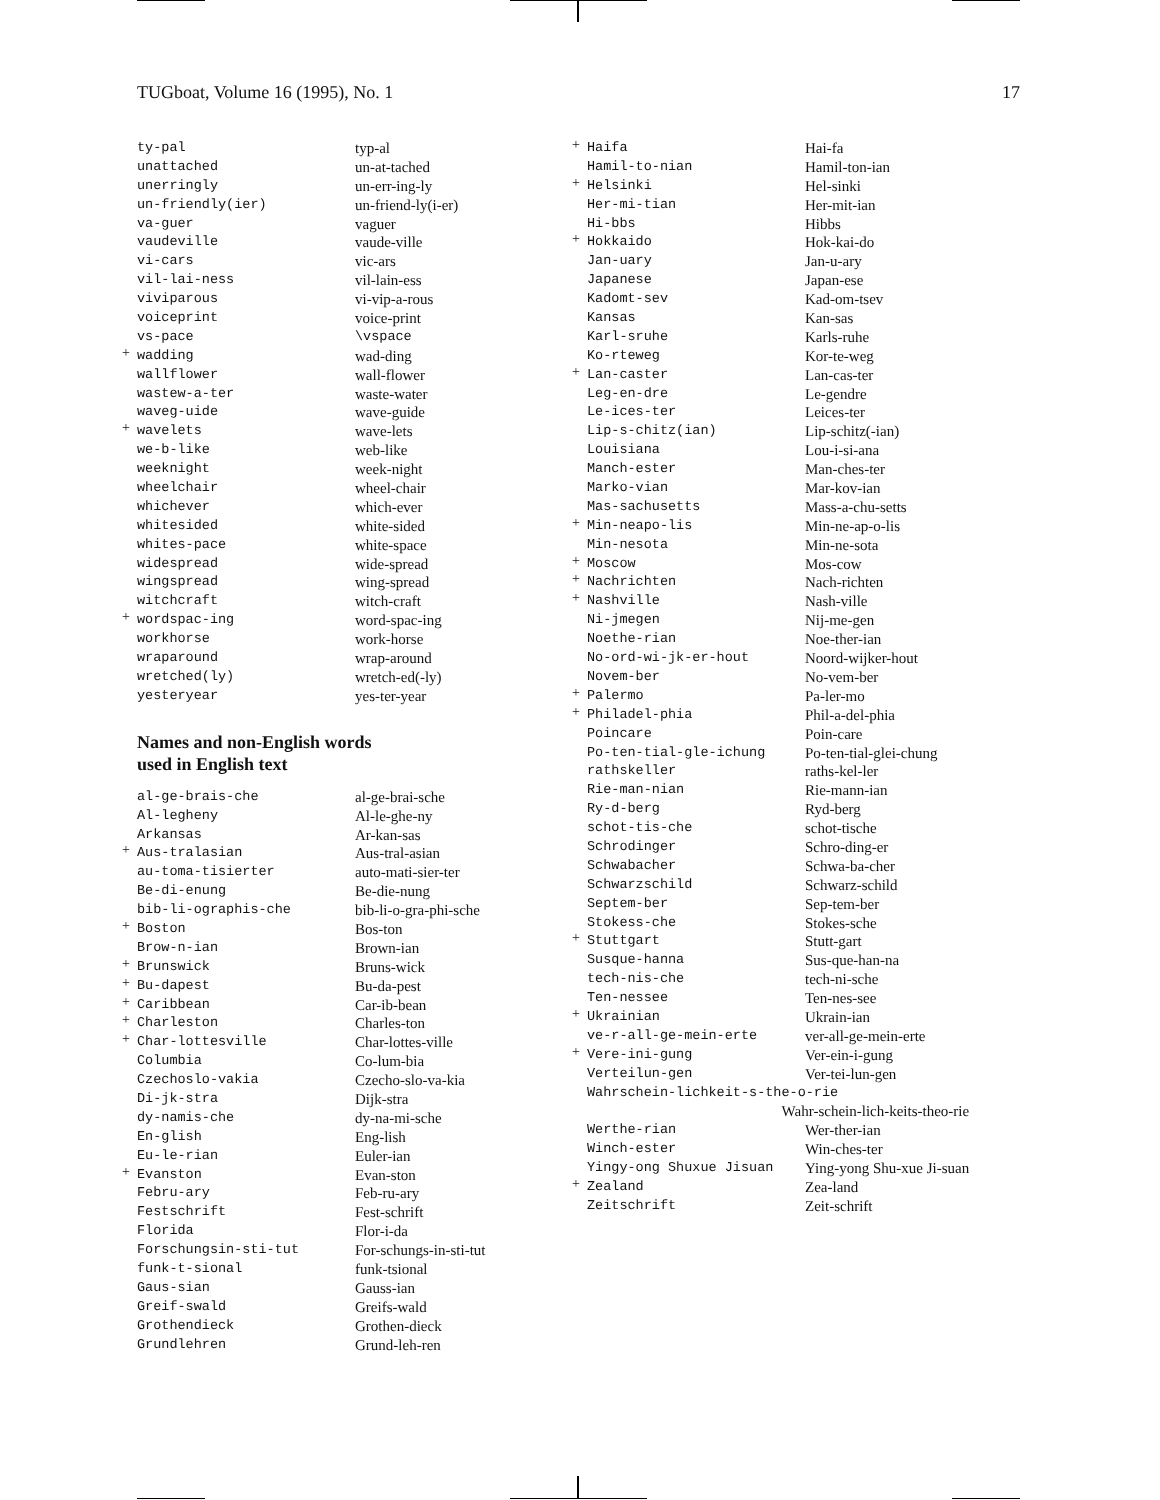TUGboat, Volume 16 (1995), No. 1 17
| ty-pal | typ-al |
| unattached | un-at-tached |
| unerringly | un-err-ing-ly |
| un-friendly(ier) | un-friend-ly(i-er) |
| va-guer | vaguer |
| vaudeville | vaude-ville |
| vi-cars | vic-ars |
| vil-lai-ness | vil-lain-ess |
| viviparous | vi-vip-a-rous |
| voiceprint | voice-print |
| vs-pace | \vspace |
| + wadding | wad-ding |
| wallflower | wall-flower |
| wastew-a-ter | waste-water |
| waveg-uide | wave-guide |
| + wavelets | wave-lets |
| we-b-like | web-like |
| weeknight | week-night |
| wheelchair | wheel-chair |
| whichever | which-ever |
| whitesided | white-sided |
| whites-pace | white-space |
| widespread | wide-spread |
| wingspread | wing-spread |
| witchcraft | witch-craft |
| + wordspac-ing | word-spac-ing |
| workhorse | work-horse |
| wraparound | wrap-around |
| wretched(ly) | wretch-ed(-ly) |
| yesteryear | yes-ter-year |
Names and non-English words
used in English text
| al-ge-brais-che | al-ge-brai-sche |
| Al-legheny | Al-le-ghe-ny |
| Arkansas | Ar-kan-sas |
| + Aus-tralasian | Aus-tral-asian |
| au-toma-tisierter | auto-mati-sier-ter |
| Be-di-enung | Be-die-nung |
| bib-li-ographis-che | bib-li-o-gra-phi-sche |
| + Boston | Bos-ton |
| Brow-n-ian | Brown-ian |
| + Brunswick | Bruns-wick |
| + Bu-dapest | Bu-da-pest |
| + Caribbean | Car-ib-bean |
| + Charleston | Charles-ton |
| + Char-lottesville | Char-lottes-ville |
| Columbia | Co-lum-bia |
| Czechoslo-vakia | Czecho-slo-va-kia |
| Di-jk-stra | Dijk-stra |
| dy-namis-che | dy-na-mi-sche |
| En-glish | Eng-lish |
| Eu-le-rian | Euler-ian |
| + Evanston | Evan-ston |
| Febru-ary | Feb-ru-ary |
| Festschrift | Fest-schrift |
| Florida | Flor-i-da |
| Forschungsin-sti-tut | For-schungs-in-sti-tut |
| funk-t-sional | funk-tsional |
| Gaus-sian | Gauss-ian |
| Greif-swald | Greifs-wald |
| Grothendieck | Grothen-dieck |
| Grundlehren | Grund-leh-ren |
| + Haifa | Hai-fa |
| Hamil-to-nian | Hamil-ton-ian |
| + Helsinki | Hel-sinki |
| Her-mi-tian | Her-mit-ian |
| Hi-bbs | Hibbs |
| + Hokkaido | Hok-kai-do |
| Jan-uary | Jan-u-ary |
| Japanese | Japan-ese |
| Kadomt-sev | Kad-om-tsev |
| Kansas | Kan-sas |
| Karl-sruhe | Karls-ruhe |
| Ko-rteweg | Kor-te-weg |
| + Lan-caster | Lan-cas-ter |
| Leg-en-dre | Le-gendre |
| Le-ices-ter | Leices-ter |
| Lip-s-chitz(ian) | Lip-schitz(-ian) |
| Louisiana | Lou-i-si-ana |
| Manch-ester | Man-ches-ter |
| Marko-vian | Mar-kov-ian |
| Mas-sachusetts | Mass-a-chu-setts |
| + Min-neapo-lis | Min-ne-ap-o-lis |
| Min-nesota | Min-ne-sota |
| + Moscow | Mos-cow |
| + Nachrichten | Nach-richten |
| + Nashville | Nash-ville |
| Ni-jmegen | Nij-me-gen |
| Noethe-rian | Noe-ther-ian |
| No-ord-wi-jk-er-hout | Noord-wijker-hout |
| Novem-ber | No-vem-ber |
| + Palermo | Pa-ler-mo |
| + Philadel-phia | Phil-a-del-phia |
| Poincare | Poin-care |
| Po-ten-tial-gle-ichung | Po-ten-tial-glei-chung |
| rathskeller | raths-kel-ler |
| Rie-man-nian | Rie-mann-ian |
| Ry-d-berg | Ryd-berg |
| schot-tis-che | schot-tische |
| Schrodinger | Schro-ding-er |
| Schwabacher | Schwa-ba-cher |
| Schwarzschild | Schwarz-schild |
| Septem-ber | Sep-tem-ber |
| Stokess-che | Stokes-sche |
| + Stuttgart | Stutt-gart |
| Susque-hanna | Sus-que-han-na |
| tech-nis-che | tech-ni-sche |
| Ten-nessee | Ten-nes-see |
| + Ukrainian | Ukrain-ian |
| ve-r-all-ge-mein-erte | ver-all-ge-mein-erte |
| + Vere-ini-gung | Ver-ein-i-gung |
| Verteilun-gen | Ver-tei-lun-gen |
| Wahrschein-lichkeit-s-the-o-rie | |
| Wahr-schein-lich-keits-theo-rie | |
| Werthe-rian | Wer-ther-ian |
| Winch-ester | Win-ches-ter |
| Yingy-ong Shuxue Jisuan | Ying-yong Shu-xue Ji-suan |
| + Zealand | Zea-land |
| Zeitschrift | Zeit-schrift |